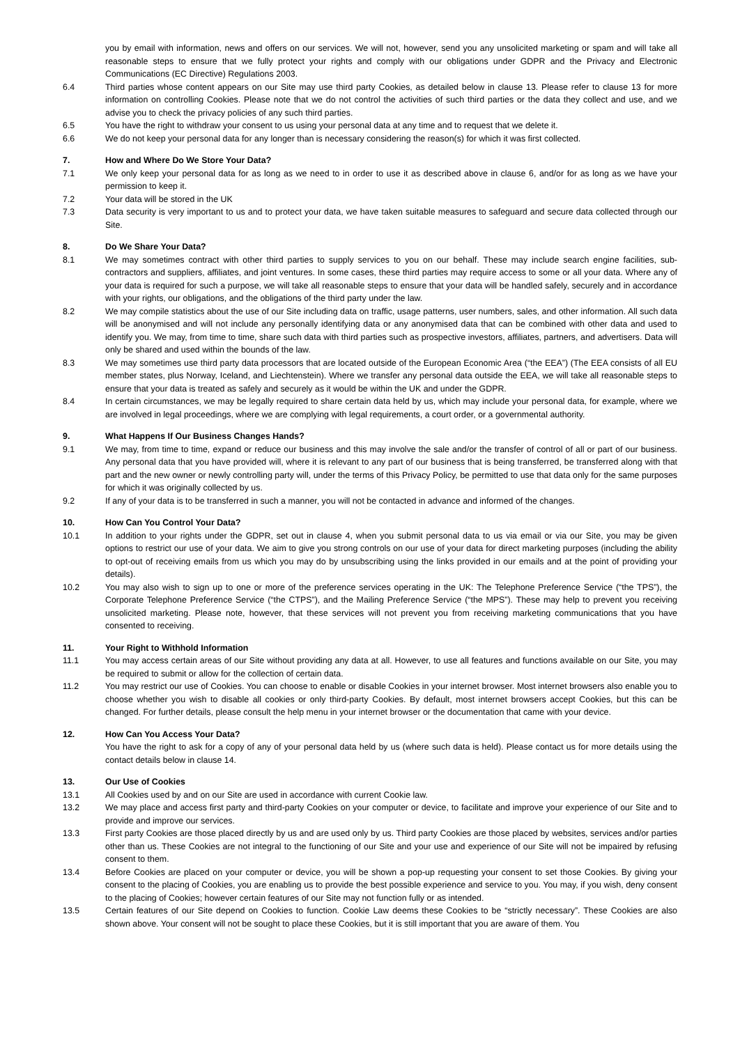you by email with information, news and offers on our services. We will not, however, send you any unsolicited marketing or spam and will take all reasonable steps to ensure that we fully protect your rights and comply with our obligations under GDPR and the Privacy and Electronic Communications (EC Directive) Regulations 2003.
6.4 Third parties whose content appears on our Site may use third party Cookies, as detailed below in clause 13. Please refer to clause 13 for more information on controlling Cookies. Please note that we do not control the activities of such third parties or the data they collect and use, and we advise you to check the privacy policies of any such third parties.
6.5 You have the right to withdraw your consent to us using your personal data at any time and to request that we delete it.
6.6 We do not keep your personal data for any longer than is necessary considering the reason(s) for which it was first collected.
7. How and Where Do We Store Your Data?
7.1 We only keep your personal data for as long as we need to in order to use it as described above in clause 6, and/or for as long as we have your permission to keep it.
7.2 Your data will be stored in the UK
7.3 Data security is very important to us and to protect your data, we have taken suitable measures to safeguard and secure data collected through our Site.
8. Do We Share Your Data?
8.1 We may sometimes contract with other third parties to supply services to you on our behalf. These may include search engine facilities, sub-contractors and suppliers, affiliates, and joint ventures. In some cases, these third parties may require access to some or all your data. Where any of your data is required for such a purpose, we will take all reasonable steps to ensure that your data will be handled safely, securely and in accordance with your rights, our obligations, and the obligations of the third party under the law.
8.2 We may compile statistics about the use of our Site including data on traffic, usage patterns, user numbers, sales, and other information. All such data will be anonymised and will not include any personally identifying data or any anonymised data that can be combined with other data and used to identify you. We may, from time to time, share such data with third parties such as prospective investors, affiliates, partners, and advertisers. Data will only be shared and used within the bounds of the law.
8.3 We may sometimes use third party data processors that are located outside of the European Economic Area (“the EEA”) (The EEA consists of all EU member states, plus Norway, Iceland, and Liechtenstein). Where we transfer any personal data outside the EEA, we will take all reasonable steps to ensure that your data is treated as safely and securely as it would be within the UK and under the GDPR.
8.4 In certain circumstances, we may be legally required to share certain data held by us, which may include your personal data, for example, where we are involved in legal proceedings, where we are complying with legal requirements, a court order, or a governmental authority.
9. What Happens If Our Business Changes Hands?
9.1 We may, from time to time, expand or reduce our business and this may involve the sale and/or the transfer of control of all or part of our business. Any personal data that you have provided will, where it is relevant to any part of our business that is being transferred, be transferred along with that part and the new owner or newly controlling party will, under the terms of this Privacy Policy, be permitted to use that data only for the same purposes for which it was originally collected by us.
9.2 If any of your data is to be transferred in such a manner, you will not be contacted in advance and informed of the changes.
10. How Can You Control Your Data?
10.1 In addition to your rights under the GDPR, set out in clause 4, when you submit personal data to us via email or via our Site, you may be given options to restrict our use of your data. We aim to give you strong controls on our use of your data for direct marketing purposes (including the ability to opt-out of receiving emails from us which you may do by unsubscribing using the links provided in our emails and at the point of providing your details).
10.2 You may also wish to sign up to one or more of the preference services operating in the UK: The Telephone Preference Service (“the TPS”), the Corporate Telephone Preference Service (“the CTPS”), and the Mailing Preference Service (“the MPS”). These may help to prevent you receiving unsolicited marketing. Please note, however, that these services will not prevent you from receiving marketing communications that you have consented to receiving.
11. Your Right to Withhold Information
11.1 You may access certain areas of our Site without providing any data at all. However, to use all features and functions available on our Site, you may be required to submit or allow for the collection of certain data.
11.2 You may restrict our use of Cookies. You can choose to enable or disable Cookies in your internet browser. Most internet browsers also enable you to choose whether you wish to disable all cookies or only third-party Cookies. By default, most internet browsers accept Cookies, but this can be changed. For further details, please consult the help menu in your internet browser or the documentation that came with your device.
12. How Can You Access Your Data?
You have the right to ask for a copy of any of your personal data held by us (where such data is held). Please contact us for more details using the contact details below in clause 14.
13. Our Use of Cookies
13.1 All Cookies used by and on our Site are used in accordance with current Cookie law.
13.2 We may place and access first party and third-party Cookies on your computer or device, to facilitate and improve your experience of our Site and to provide and improve our services.
13.3 First party Cookies are those placed directly by us and are used only by us. Third party Cookies are those placed by websites, services and/or parties other than us. These Cookies are not integral to the functioning of our Site and your use and experience of our Site will not be impaired by refusing consent to them.
13.4 Before Cookies are placed on your computer or device, you will be shown a pop-up requesting your consent to set those Cookies. By giving your consent to the placing of Cookies, you are enabling us to provide the best possible experience and service to you. You may, if you wish, deny consent to the placing of Cookies; however certain features of our Site may not function fully or as intended.
13.5 Certain features of our Site depend on Cookies to function. Cookie Law deems these Cookies to be “strictly necessary”. These Cookies are also shown above. Your consent will not be sought to place these Cookies, but it is still important that you are aware of them. You